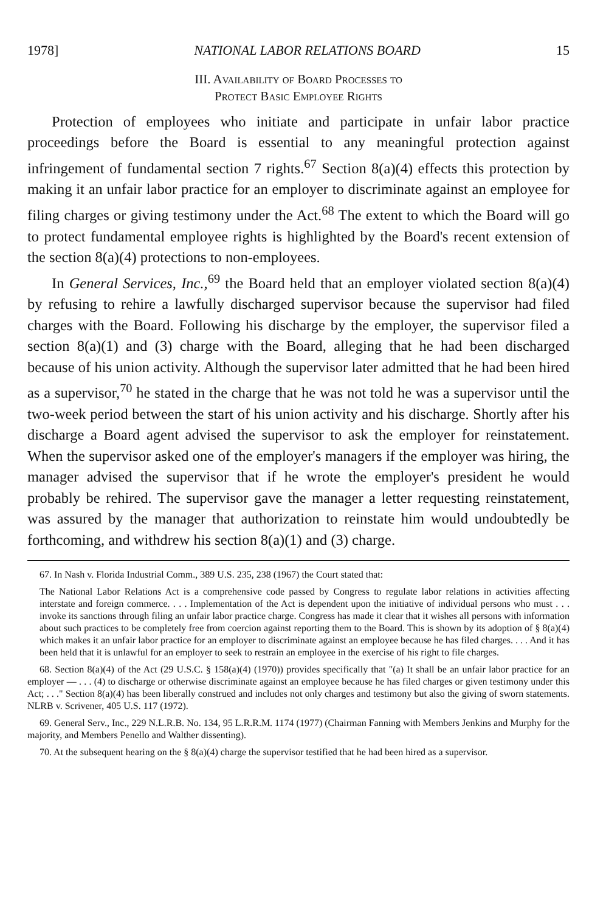1978] NATIONAL LABOR RELATIONS BOARD 15
III. Availability of Board Processes to
Protect Basic Employee Rights
Protection of employees who initiate and participate in unfair labor practice proceedings before the Board is essential to any meaningful protection against infringement of fundamental section 7 rights.<sup>67</sup> Section 8(a)(4) effects this protection by making it an unfair labor practice for an employer to discriminate against an employee for filing charges or giving testimony under the Act.<sup>68</sup> The extent to which the Board will go to protect fundamental employee rights is highlighted by the Board's recent extension of the section 8(a)(4) protections to non-employees.
In General Services, Inc.,<sup>69</sup> the Board held that an employer violated section 8(a)(4) by refusing to rehire a lawfully discharged supervisor because the supervisor had filed charges with the Board. Following his discharge by the employer, the supervisor filed a section 8(a)(1) and (3) charge with the Board, alleging that he had been discharged because of his union activity. Although the supervisor later admitted that he had been hired as a supervisor,<sup>70</sup> he stated in the charge that he was not told he was a supervisor until the two-week period between the start of his union activity and his discharge. Shortly after his discharge a Board agent advised the supervisor to ask the employer for reinstatement. When the supervisor asked one of the employer's managers if the employer was hiring, the manager advised the supervisor that if he wrote the employer's president he would probably be rehired. The supervisor gave the manager a letter requesting reinstatement, was assured by the manager that authorization to reinstate him would undoubtedly be forthcoming, and withdrew his section 8(a)(1) and (3) charge.
67. In Nash v. Florida Industrial Comm., 389 U.S. 235, 238 (1967) the Court stated that:
The National Labor Relations Act is a comprehensive code passed by Congress to regulate labor relations in activities affecting interstate and foreign commerce. . . . Implementation of the Act is dependent upon the initiative of individual persons who must . . . invoke its sanctions through filing an unfair labor practice charge. Congress has made it clear that it wishes all persons with information about such practices to be completely free from coercion against reporting them to the Board. This is shown by its adoption of § 8(a)(4) which makes it an unfair labor practice for an employer to discriminate against an employee because he has filed charges. . . . And it has been held that it is unlawful for an employer to seek to restrain an employee in the exercise of his right to file charges.
68. Section 8(a)(4) of the Act (29 U.S.C. § 158(a)(4) (1970)) provides specifically that "(a) It shall be an unfair labor practice for an employer — . . . (4) to discharge or otherwise discriminate against an employee because he has filed charges or given testimony under this Act; . . ." Section 8(a)(4) has been liberally construed and includes not only charges and testimony but also the giving of sworn statements. NLRB v. Scrivener, 405 U.S. 117 (1972).
69. General Serv., Inc., 229 N.L.R.B. No. 134, 95 L.R.R.M. 1174 (1977) (Chairman Fanning with Members Jenkins and Murphy for the majority, and Members Penello and Walther dissenting).
70. At the subsequent hearing on the § 8(a)(4) charge the supervisor testified that he had been hired as a supervisor.